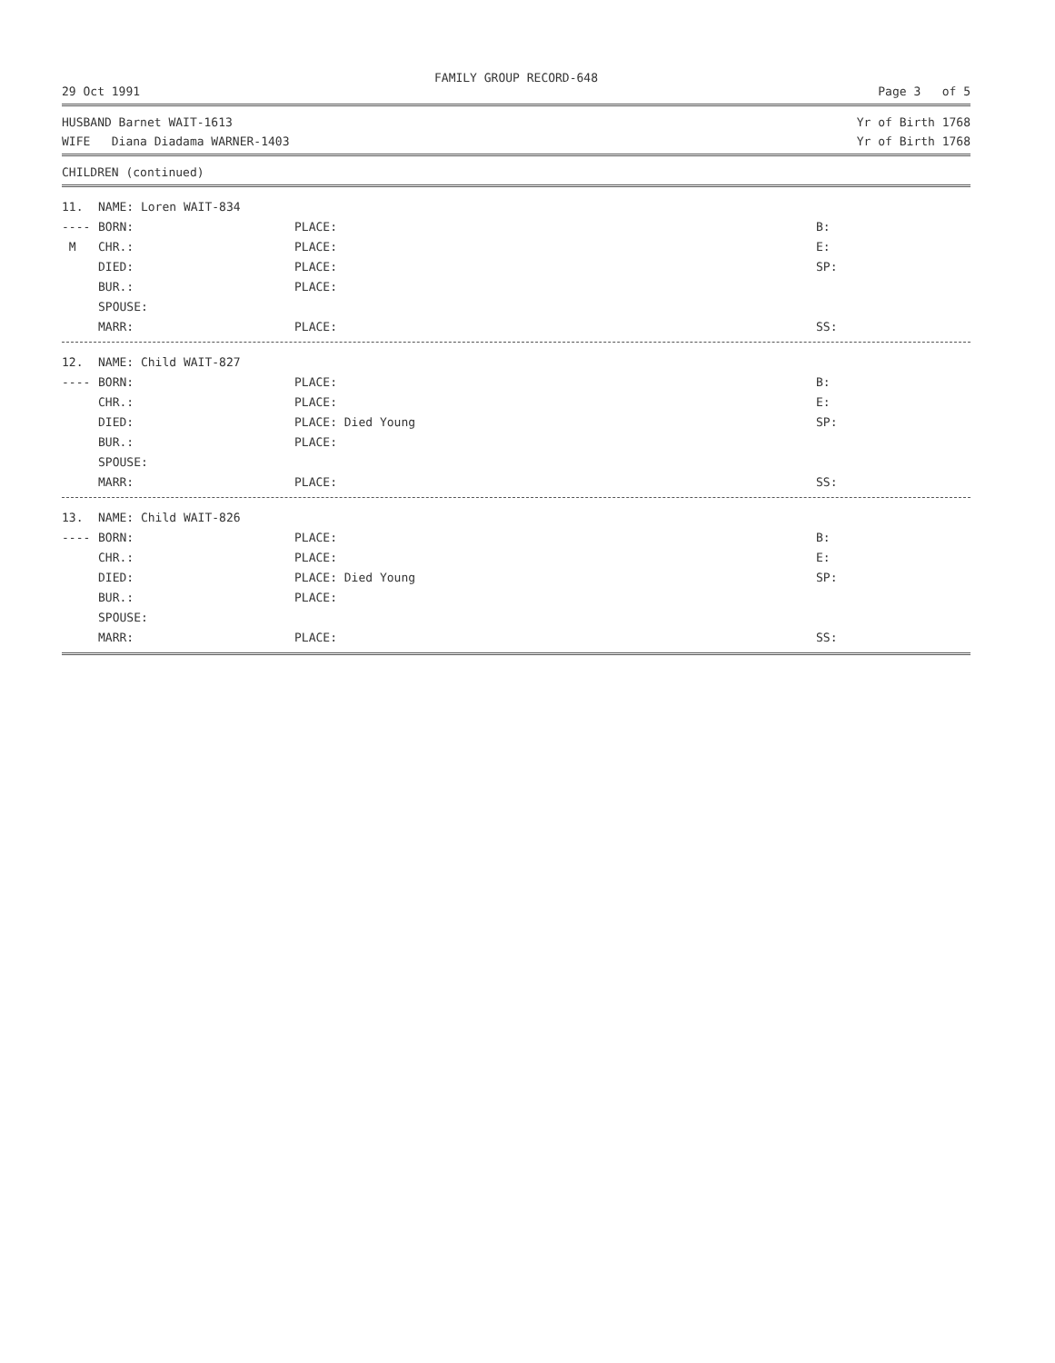FAMILY GROUP RECORD-648
29 Oct 1991 Page 3 of 5
HUSBAND Barnet WAIT-1613 Yr of Birth 1768
WIFE Diana Diadama WARNER-1403 Yr of Birth 1768
CHILDREN (continued)
11. NAME: Loren WAIT-834
---- BORN: PLACE: B:
M CHR.: PLACE: E:
DIED: PLACE: SP:
BUR.: PLACE:
SPOUSE:
MARR: PLACE: SS:
12. NAME: Child WAIT-827
---- BORN: PLACE: B:
CHR.: PLACE: E:
DIED: PLACE: Died Young SP:
BUR.: PLACE:
SPOUSE:
MARR: PLACE: SS:
13. NAME: Child WAIT-826
---- BORN: PLACE: B:
CHR.: PLACE: E:
DIED: PLACE: Died Young SP:
BUR.: PLACE:
SPOUSE:
MARR: PLACE: SS: